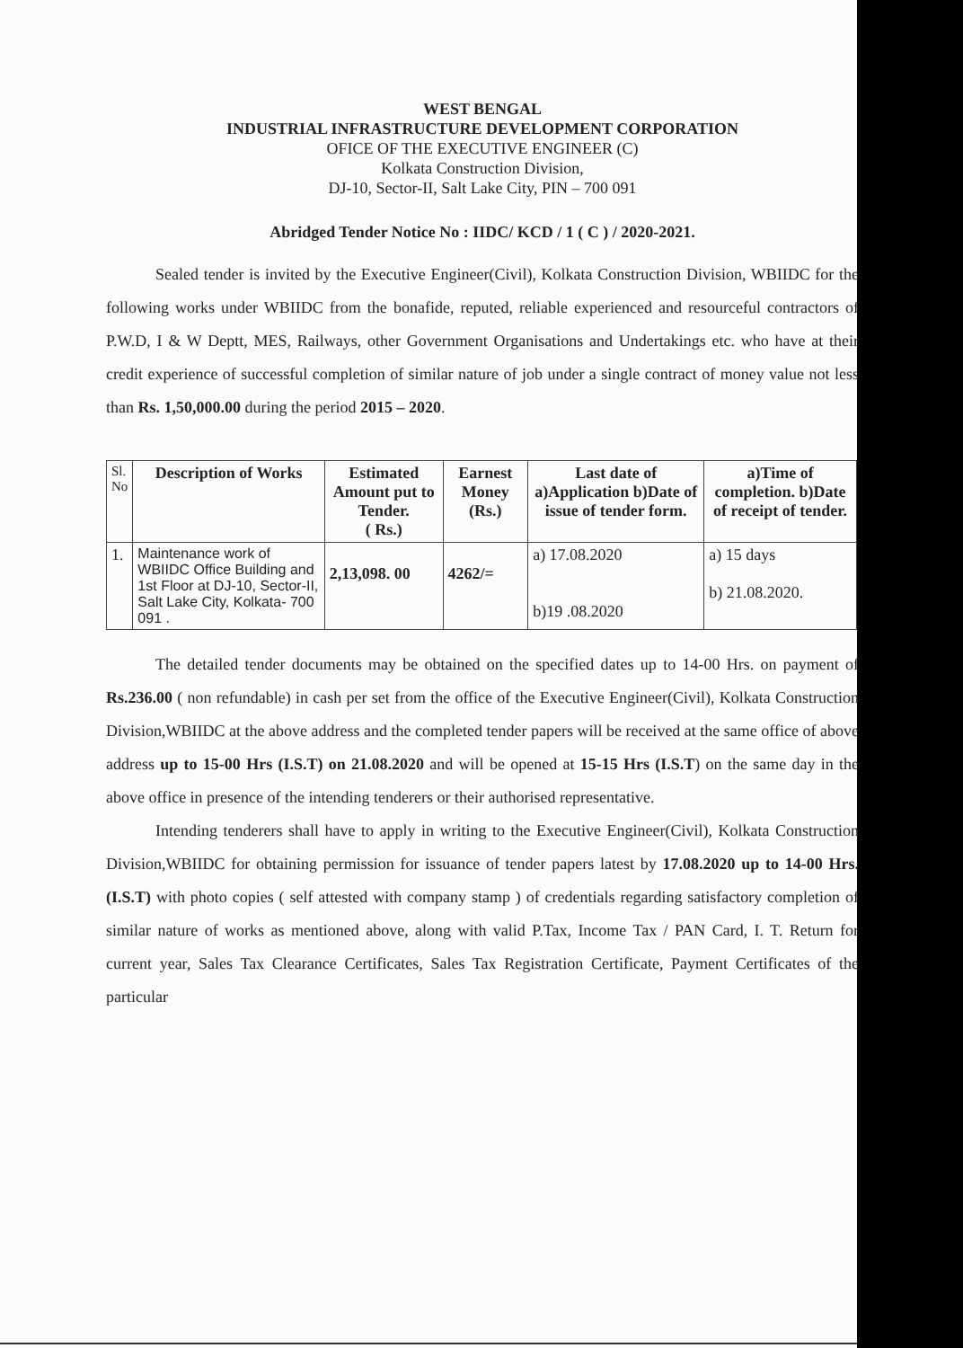WEST BENGAL
INDUSTRIAL INFRASTRUCTURE DEVELOPMENT CORPORATION
OFICE OF THE EXECUTIVE ENGINEER (C)
Kolkata Construction Division,
DJ-10, Sector-II, Salt Lake City, PIN – 700 091
Abridged Tender Notice No : IIDC/ KCD / 1 ( C ) / 2020-2021.
Sealed tender is invited by the Executive Engineer(Civil), Kolkata Construction Division, WBIIDC for the following works under WBIIDC from the bonafide, reputed, reliable experienced and resourceful contractors of P.W.D, I & W Deptt, MES, Railways, other Government Organisations and Undertakings etc. who have at their credit experience of successful completion of similar nature of job under a single contract of money value not less than Rs. 1,50,000.00 during the period 2015 – 2020.
| Sl. No | Description of Works | Estimated Amount put to Tender. ( Rs.) | Earnest Money (Rs.) | Last date of a)Application b)Date of issue of tender form. | a)Time of completion. b)Date of receipt of tender. |
| --- | --- | --- | --- | --- | --- |
| 1. | Maintenance work of WBIIDC Office Building and 1st Floor at DJ-10, Sector-II, Salt Lake City, Kolkata- 700 091 . | 2,13,098. 00 | 4262/= | a) 17.08.2020 b)19 .08.2020 | a) 15 days b) 21.08.2020. |
The detailed tender documents may be obtained on the specified dates up to 14-00 Hrs. on payment of Rs.236.00 ( non refundable) in cash per set from the office of the Executive Engineer(Civil), Kolkata Construction Division,WBIIDC at the above address and the completed tender papers will be received at the same office of above address up to 15-00 Hrs (I.S.T) on 21.08.2020 and will be opened at 15-15 Hrs (I.S.T) on the same day in the above office in presence of the intending tenderers or their authorised representative.
Intending tenderers shall have to apply in writing to the Executive Engineer(Civil), Kolkata Construction Division,WBIIDC for obtaining permission for issuance of tender papers latest by 17.08.2020 up to 14-00 Hrs. (I.S.T) with photo copies ( self attested with company stamp ) of credentials regarding satisfactory completion of similar nature of works as mentioned above, along with valid P.Tax, Income Tax / PAN Card, I. T. Return for current year, Sales Tax Clearance Certificates, Sales Tax Registration Certificate, Payment Certificates of the particular